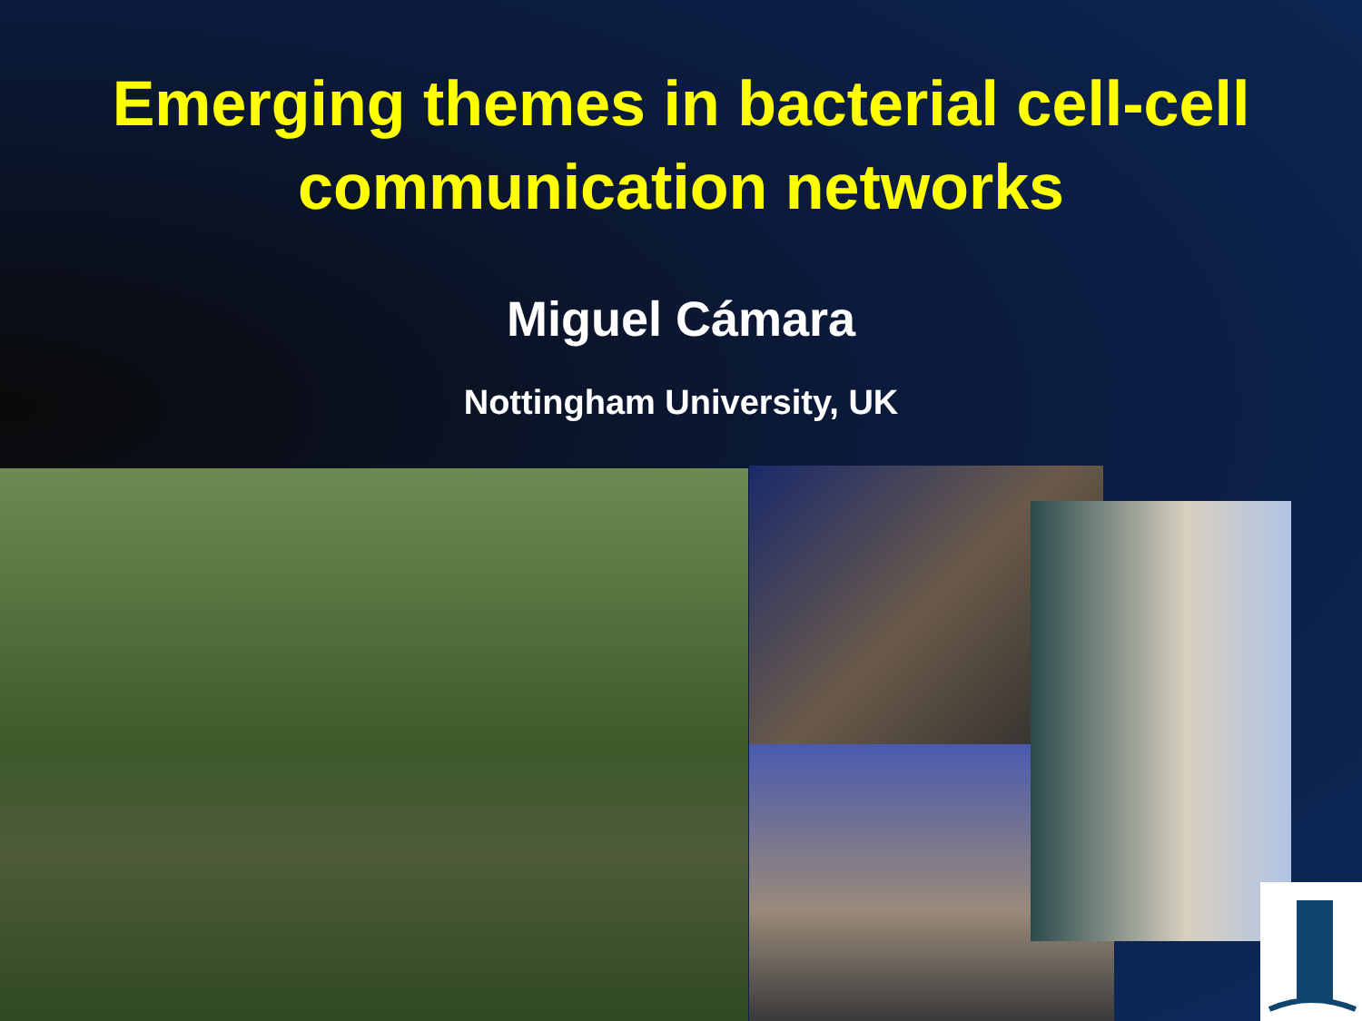Emerging themes in bacterial cell-cell
communication networks
Miguel Cámara
Nottingham University, UK